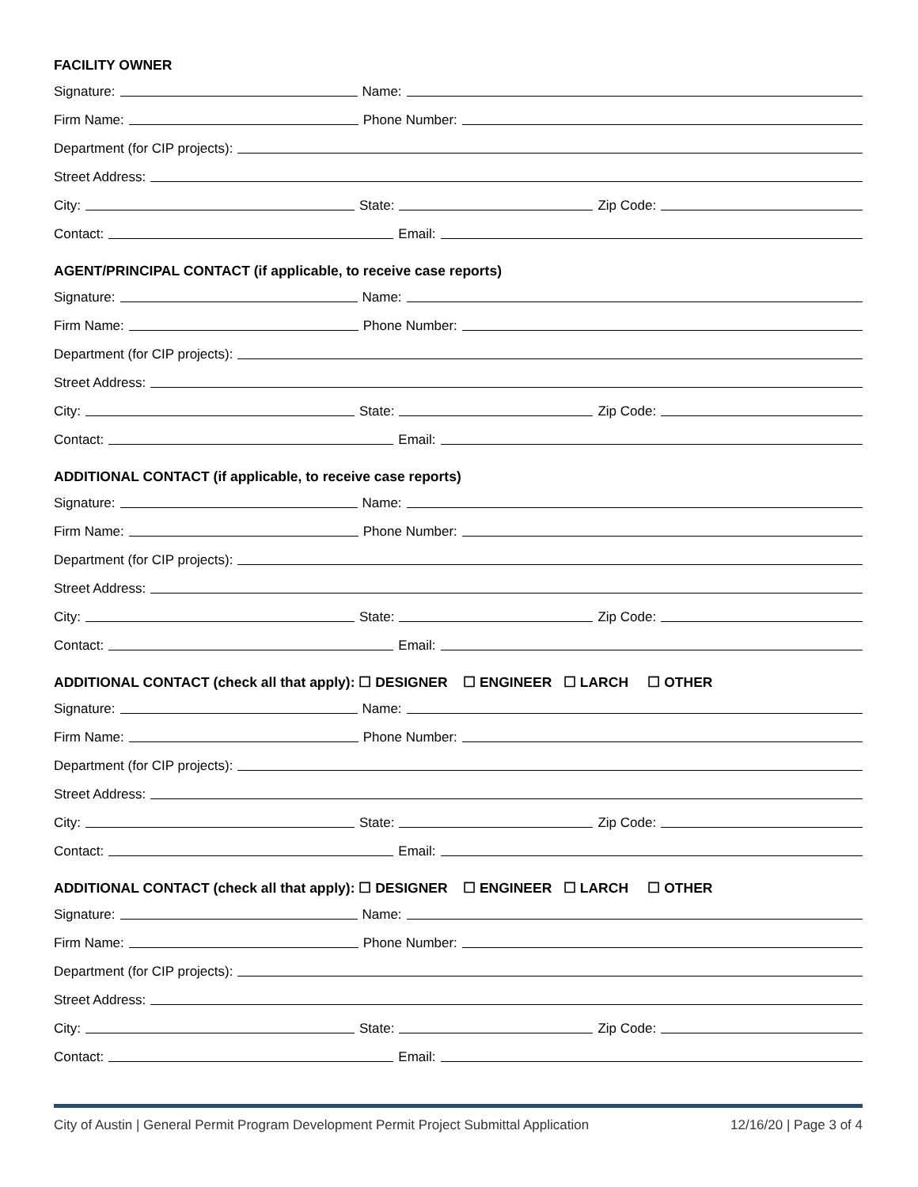FACILITY OWNER
Signature: Name:
Firm Name: Phone Number:
Department (for CIP projects):
Street Address:
City: State: Zip Code:
Contact: Email:
AGENT/PRINCIPAL CONTACT (if applicable, to receive case reports)
Signature: Name:
Firm Name: Phone Number:
Department (for CIP projects):
Street Address:
City: State: Zip Code:
Contact: Email:
ADDITIONAL CONTACT (if applicable, to receive case reports)
Signature: Name:
Firm Name: Phone Number:
Department (for CIP projects):
Street Address:
City: State: Zip Code:
Contact: Email:
ADDITIONAL CONTACT (check all that apply): ☐ DESIGNER ☐ ENGINEER ☐ LARCH ☐ OTHER
Signature: Name:
Firm Name: Phone Number:
Department (for CIP projects):
Street Address:
City: State: Zip Code:
Contact: Email:
ADDITIONAL CONTACT (check all that apply): ☐ DESIGNER ☐ ENGINEER ☐ LARCH ☐ OTHER
Signature: Name:
Firm Name: Phone Number:
Department (for CIP projects):
Street Address:
City: State: Zip Code:
Contact: Email:
City of Austin | General Permit Program Development Permit Project Submittal Application 12/16/20 | Page 3 of 4